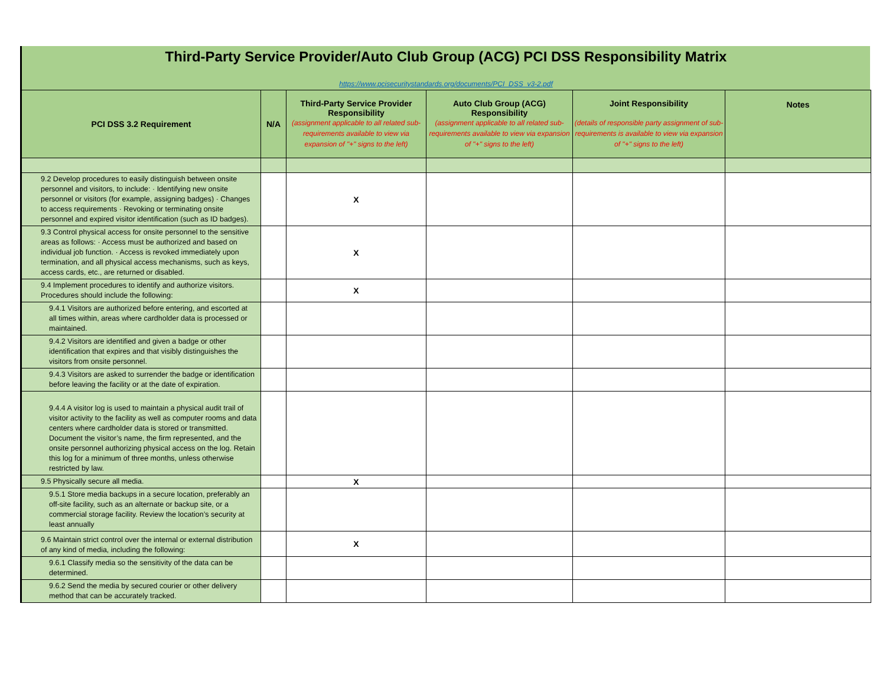Third-Party Service Provider/Auto Club Group (ACG) PCI DSS Responsibility Matrix
https://www.pcisecuritystandards.org/documents/PCI_DSS_v3-2.pdf
| PCI DSS 3.2 Requirement | N/A | Third-Party Service Provider Responsibility (assignment applicable to all related sub-requirements available to view via expansion of "+" signs to the left) | Auto Club Group (ACG) Responsibility (assignment applicable to all related sub-requirements available to view via expansion of "+" signs to the left) | Joint Responsibility (details of responsible party assignment of sub-requirements is available to view via expansion of "+" signs to the left) | Notes |
| --- | --- | --- | --- | --- | --- |
| 9.2 Develop procedures to easily distinguish between onsite personnel and visitors, to include: · Identifying new onsite personnel or visitors (for example, assigning badges) · Changes to access requirements · Revoking or terminating onsite personnel and expired visitor identification (such as ID badges). | | X | | | |
| 9.3 Control physical access for onsite personnel to the sensitive areas as follows: · Access must be authorized and based on individual job function. · Access is revoked immediately upon termination, and all physical access mechanisms, such as keys, access cards, etc., are returned or disabled. | | X | | | |
| 9.4 Implement procedures to identify and authorize visitors. Procedures should include the following: | | X | | | |
| 9.4.1 Visitors are authorized before entering, and escorted at all times within, areas where cardholder data is processed or maintained. | | | | | |
| 9.4.2 Visitors are identified and given a badge or other identification that expires and that visibly distinguishes the visitors from onsite personnel. | | | | | |
| 9.4.3 Visitors are asked to surrender the badge or identification before leaving the facility or at the date of expiration. | | | | | |
| 9.4.4 A visitor log is used to maintain a physical audit trail of visitor activity to the facility as well as computer rooms and data centers where cardholder data is stored or transmitted. Document the visitor’s name, the firm represented, and the onsite personnel authorizing physical access on the log. Retain this log for a minimum of three months, unless otherwise restricted by law. | | | | | |
| 9.5 Physically secure all media. | | X | | | |
| 9.5.1 Store media backups in a secure location, preferably an off-site facility, such as an alternate or backup site, or a commercial storage facility. Review the location’s security at least annually | | | | | |
| 9.6 Maintain strict control over the internal or external distribution of any kind of media, including the following: | | X | | | |
| 9.6.1 Classify media so the sensitivity of the data can be determined. | | | | | |
| 9.6.2 Send the media by secured courier or other delivery method that can be accurately tracked. | | | | | |